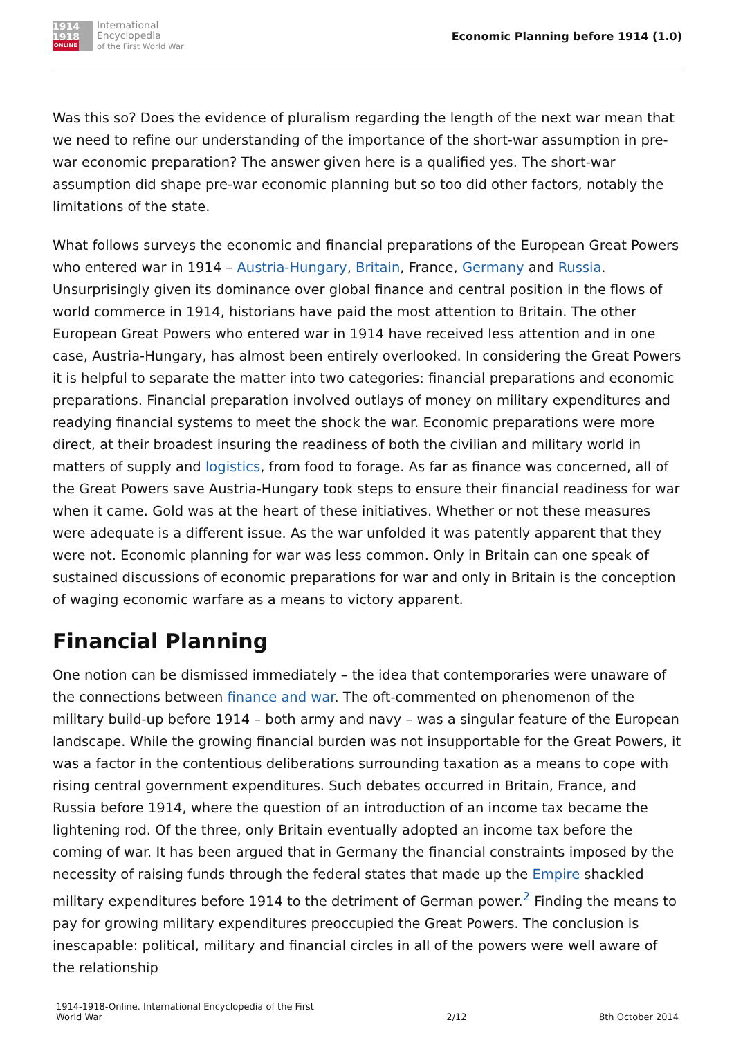1914 1918
ONLINE
International
Encyclopedia
of the First World War
Economic Planning before 1914 (1.0)
Was this so? Does the evidence of pluralism regarding the length of the next war mean that we need to refine our understanding of the importance of the short-war assumption in pre-war economic preparation? The answer given here is a qualified yes. The short-war assumption did shape pre-war economic planning but so too did other factors, notably the limitations of the state.
What follows surveys the economic and financial preparations of the European Great Powers who entered war in 1914 – Austria-Hungary, Britain, France, Germany and Russia. Unsurprisingly given its dominance over global finance and central position in the flows of world commerce in 1914, historians have paid the most attention to Britain. The other European Great Powers who entered war in 1914 have received less attention and in one case, Austria-Hungary, has almost been entirely overlooked. In considering the Great Powers it is helpful to separate the matter into two categories: financial preparations and economic preparations. Financial preparation involved outlays of money on military expenditures and readying financial systems to meet the shock the war. Economic preparations were more direct, at their broadest insuring the readiness of both the civilian and military world in matters of supply and logistics, from food to forage. As far as finance was concerned, all of the Great Powers save Austria-Hungary took steps to ensure their financial readiness for war when it came. Gold was at the heart of these initiatives. Whether or not these measures were adequate is a different issue. As the war unfolded it was patently apparent that they were not. Economic planning for war was less common. Only in Britain can one speak of sustained discussions of economic preparations for war and only in Britain is the conception of waging economic warfare as a means to victory apparent.
Financial Planning
One notion can be dismissed immediately – the idea that contemporaries were unaware of the connections between finance and war. The oft-commented on phenomenon of the military build-up before 1914 – both army and navy – was a singular feature of the European landscape. While the growing financial burden was not insupportable for the Great Powers, it was a factor in the contentious deliberations surrounding taxation as a means to cope with rising central government expenditures. Such debates occurred in Britain, France, and Russia before 1914, where the question of an introduction of an income tax became the lightening rod. Of the three, only Britain eventually adopted an income tax before the coming of war. It has been argued that in Germany the financial constraints imposed by the necessity of raising funds through the federal states that made up the Empire shackled military expenditures before 1914 to the detriment of German power.<sup>2</sup> Finding the means to pay for growing military expenditures preoccupied the Great Powers. The conclusion is inescapable: political, military and financial circles in all of the powers were well aware of the relationship
1914-1918-Online. International Encyclopedia of the First
World War
2/12
8th October 2014